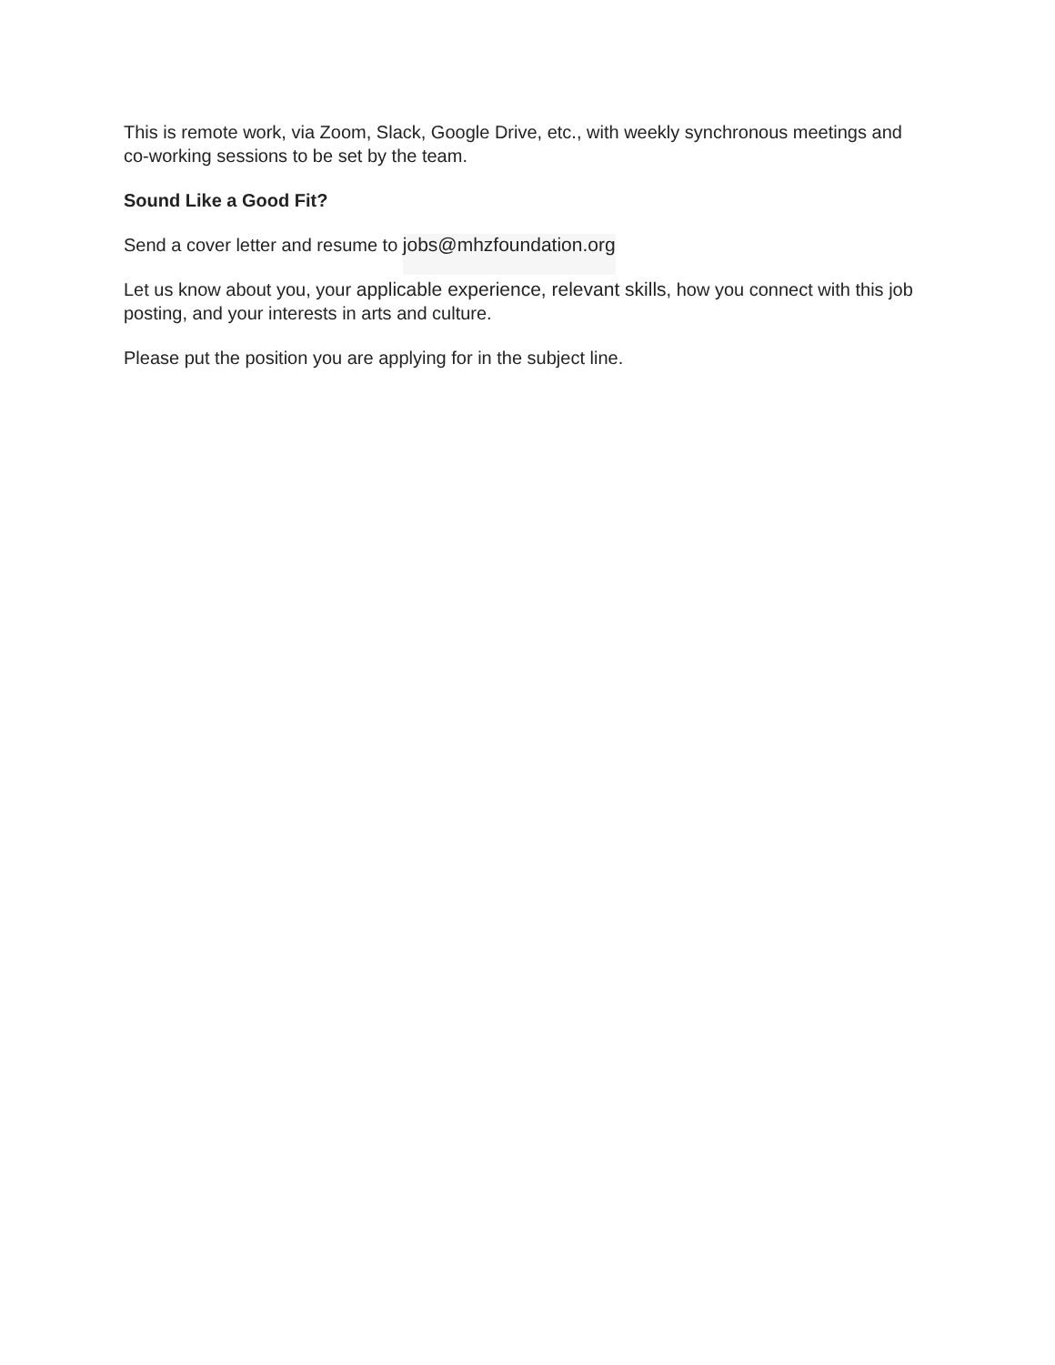This is remote work, via Zoom, Slack, Google Drive, etc., with weekly synchronous meetings and co-working sessions to be set by the team.
Sound Like a Good Fit?
Send a cover letter and resume to jobs@mhzfoundation.org
Let us know about you, your applicable experience, relevant skills, how you connect with this job posting, and your interests in arts and culture.
Please put the position you are applying for in the subject line.